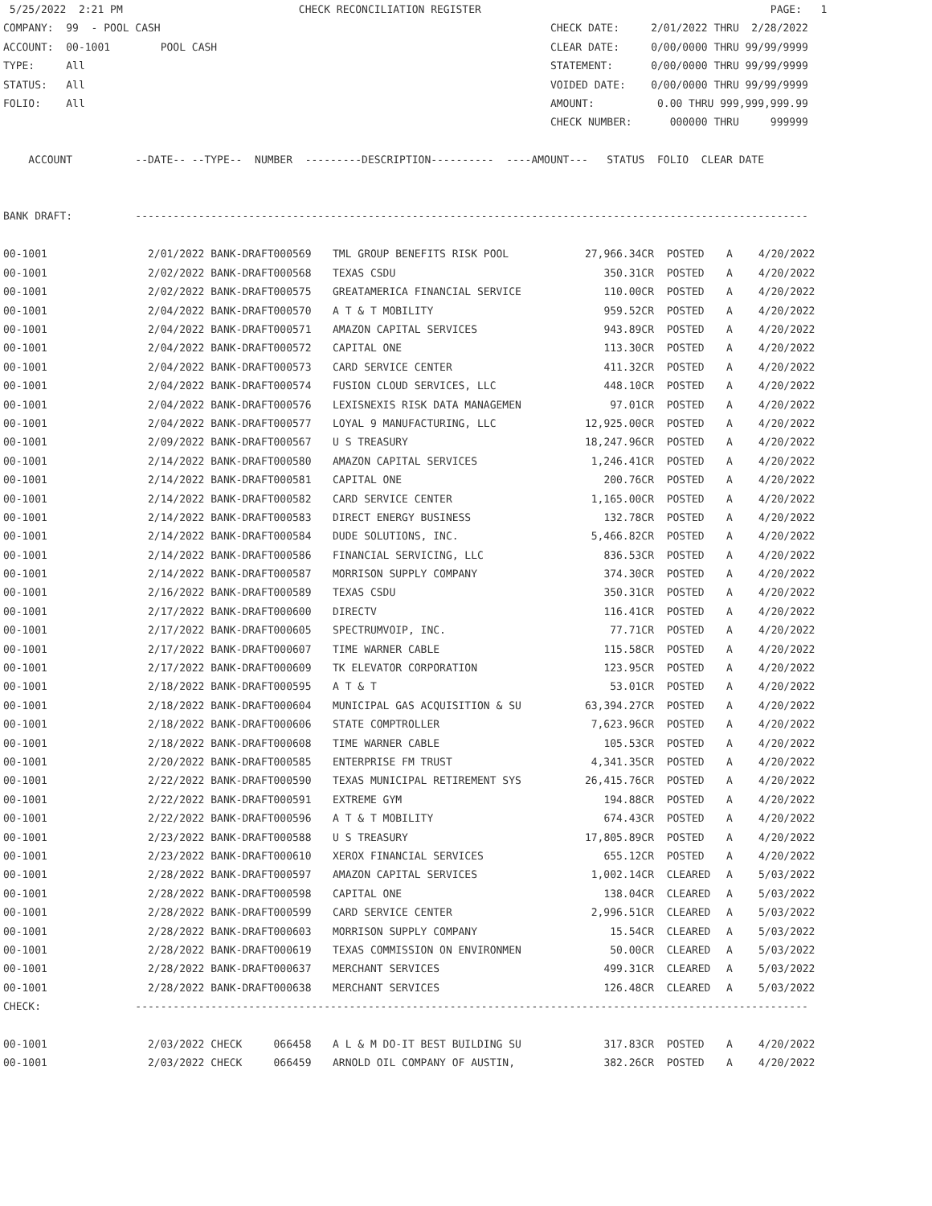5/25/2022  2:21 PM                            CHECK RECONCILIATION REGISTER                                              PAGE:   1
COMPANY:  99  - POOL CASH                                                              CHECK DATE:     2/01/2022 THRU  2/28/2022
ACCOUNT:  00-1001        POOL CASH                                                     CLEAR DATE:     0/00/0000 THRU 99/99/9999
TYPE:     All                                                                          STATEMENT:      0/00/0000 THRU 99/99/9999
STATUS:   All                                                                          VOIDED DATE:    0/00/0000 THRU 99/99/9999
FOLIO:    All                                                                          AMOUNT:          0.00 THRU 999,999,999.99
                                                                                       CHECK NUMBER:      000000 THRU     999999

    ACCOUNT          --DATE-- --TYPE--  NUMBER  ---------DESCRIPTION----------  ----AMOUNT---   STATUS  FOLIO  CLEAR DATE


BANK DRAFT:          -----------------------------------------------------------------------------------------------------------
| 00-1001 | 2/01/2022 BANK-DRAFT000569 | TML GROUP BENEFITS RISK POOL | 27,966.34CR | POSTED | A | 4/20/2022 |
| 00-1001 | 2/02/2022 BANK-DRAFT000568 | TEXAS CSDU | 350.31CR | POSTED | A | 4/20/2022 |
| 00-1001 | 2/02/2022 BANK-DRAFT000575 | GREATAMERICA FINANCIAL SERVICE | 110.00CR | POSTED | A | 4/20/2022 |
| 00-1001 | 2/04/2022 BANK-DRAFT000570 | A T & T MOBILITY | 959.52CR | POSTED | A | 4/20/2022 |
| 00-1001 | 2/04/2022 BANK-DRAFT000571 | AMAZON CAPITAL SERVICES | 943.89CR | POSTED | A | 4/20/2022 |
| 00-1001 | 2/04/2022 BANK-DRAFT000572 | CAPITAL ONE | 113.30CR | POSTED | A | 4/20/2022 |
| 00-1001 | 2/04/2022 BANK-DRAFT000573 | CARD SERVICE CENTER | 411.32CR | POSTED | A | 4/20/2022 |
| 00-1001 | 2/04/2022 BANK-DRAFT000574 | FUSION CLOUD SERVICES, LLC | 448.10CR | POSTED | A | 4/20/2022 |
| 00-1001 | 2/04/2022 BANK-DRAFT000576 | LEXISNEXIS RISK DATA MANAGEMEN | 97.01CR | POSTED | A | 4/20/2022 |
| 00-1001 | 2/04/2022 BANK-DRAFT000577 | LOYAL 9 MANUFACTURING, LLC | 12,925.00CR | POSTED | A | 4/20/2022 |
| 00-1001 | 2/09/2022 BANK-DRAFT000567 | U S TREASURY | 18,247.96CR | POSTED | A | 4/20/2022 |
| 00-1001 | 2/14/2022 BANK-DRAFT000580 | AMAZON CAPITAL SERVICES | 1,246.41CR | POSTED | A | 4/20/2022 |
| 00-1001 | 2/14/2022 BANK-DRAFT000581 | CAPITAL ONE | 200.76CR | POSTED | A | 4/20/2022 |
| 00-1001 | 2/14/2022 BANK-DRAFT000582 | CARD SERVICE CENTER | 1,165.00CR | POSTED | A | 4/20/2022 |
| 00-1001 | 2/14/2022 BANK-DRAFT000583 | DIRECT ENERGY BUSINESS | 132.78CR | POSTED | A | 4/20/2022 |
| 00-1001 | 2/14/2022 BANK-DRAFT000584 | DUDE SOLUTIONS, INC. | 5,466.82CR | POSTED | A | 4/20/2022 |
| 00-1001 | 2/14/2022 BANK-DRAFT000586 | FINANCIAL SERVICING, LLC | 836.53CR | POSTED | A | 4/20/2022 |
| 00-1001 | 2/14/2022 BANK-DRAFT000587 | MORRISON SUPPLY COMPANY | 374.30CR | POSTED | A | 4/20/2022 |
| 00-1001 | 2/16/2022 BANK-DRAFT000589 | TEXAS CSDU | 350.31CR | POSTED | A | 4/20/2022 |
| 00-1001 | 2/17/2022 BANK-DRAFT000600 | DIRECTV | 116.41CR | POSTED | A | 4/20/2022 |
| 00-1001 | 2/17/2022 BANK-DRAFT000605 | SPECTRUMVOIP, INC. | 77.71CR | POSTED | A | 4/20/2022 |
| 00-1001 | 2/17/2022 BANK-DRAFT000607 | TIME WARNER CABLE | 115.58CR | POSTED | A | 4/20/2022 |
| 00-1001 | 2/17/2022 BANK-DRAFT000609 | TK ELEVATOR CORPORATION | 123.95CR | POSTED | A | 4/20/2022 |
| 00-1001 | 2/18/2022 BANK-DRAFT000595 | A T & T | 53.01CR | POSTED | A | 4/20/2022 |
| 00-1001 | 2/18/2022 BANK-DRAFT000604 | MUNICIPAL GAS ACQUISITION & SU | 63,394.27CR | POSTED | A | 4/20/2022 |
| 00-1001 | 2/18/2022 BANK-DRAFT000606 | STATE COMPTROLLER | 7,623.96CR | POSTED | A | 4/20/2022 |
| 00-1001 | 2/18/2022 BANK-DRAFT000608 | TIME WARNER CABLE | 105.53CR | POSTED | A | 4/20/2022 |
| 00-1001 | 2/20/2022 BANK-DRAFT000585 | ENTERPRISE FM TRUST | 4,341.35CR | POSTED | A | 4/20/2022 |
| 00-1001 | 2/22/2022 BANK-DRAFT000590 | TEXAS MUNICIPAL RETIREMENT SYS | 26,415.76CR | POSTED | A | 4/20/2022 |
| 00-1001 | 2/22/2022 BANK-DRAFT000591 | EXTREME GYM | 194.88CR | POSTED | A | 4/20/2022 |
| 00-1001 | 2/22/2022 BANK-DRAFT000596 | A T & T MOBILITY | 674.43CR | POSTED | A | 4/20/2022 |
| 00-1001 | 2/23/2022 BANK-DRAFT000588 | U S TREASURY | 17,805.89CR | POSTED | A | 4/20/2022 |
| 00-1001 | 2/23/2022 BANK-DRAFT000610 | XEROX FINANCIAL SERVICES | 655.12CR | POSTED | A | 4/20/2022 |
| 00-1001 | 2/28/2022 BANK-DRAFT000597 | AMAZON CAPITAL SERVICES | 1,002.14CR | CLEARED | A | 5/03/2022 |
| 00-1001 | 2/28/2022 BANK-DRAFT000598 | CAPITAL ONE | 138.04CR | CLEARED | A | 5/03/2022 |
| 00-1001 | 2/28/2022 BANK-DRAFT000599 | CARD SERVICE CENTER | 2,996.51CR | CLEARED | A | 5/03/2022 |
| 00-1001 | 2/28/2022 BANK-DRAFT000603 | MORRISON SUPPLY COMPANY | 15.54CR | CLEARED | A | 5/03/2022 |
| 00-1001 | 2/28/2022 BANK-DRAFT000619 | TEXAS COMMISSION ON ENVIRONMEN | 50.00CR | CLEARED | A | 5/03/2022 |
| 00-1001 | 2/28/2022 BANK-DRAFT000637 | MERCHANT SERVICES | 499.31CR | CLEARED | A | 5/03/2022 |
| 00-1001 | 2/28/2022 BANK-DRAFT000638 | MERCHANT SERVICES | 126.48CR | CLEARED | A | 5/03/2022 |
CHECK:               -----------------------------------------------------------------------------------------------------------
| 00-1001 | 2/03/2022 CHECK 066458 | A L & M DO-IT BEST BUILDING SU | 317.83CR | POSTED | A | 4/20/2022 |
| 00-1001 | 2/03/2022 CHECK 066459 | ARNOLD OIL COMPANY OF AUSTIN, | 382.26CR | POSTED | A | 4/20/2022 |